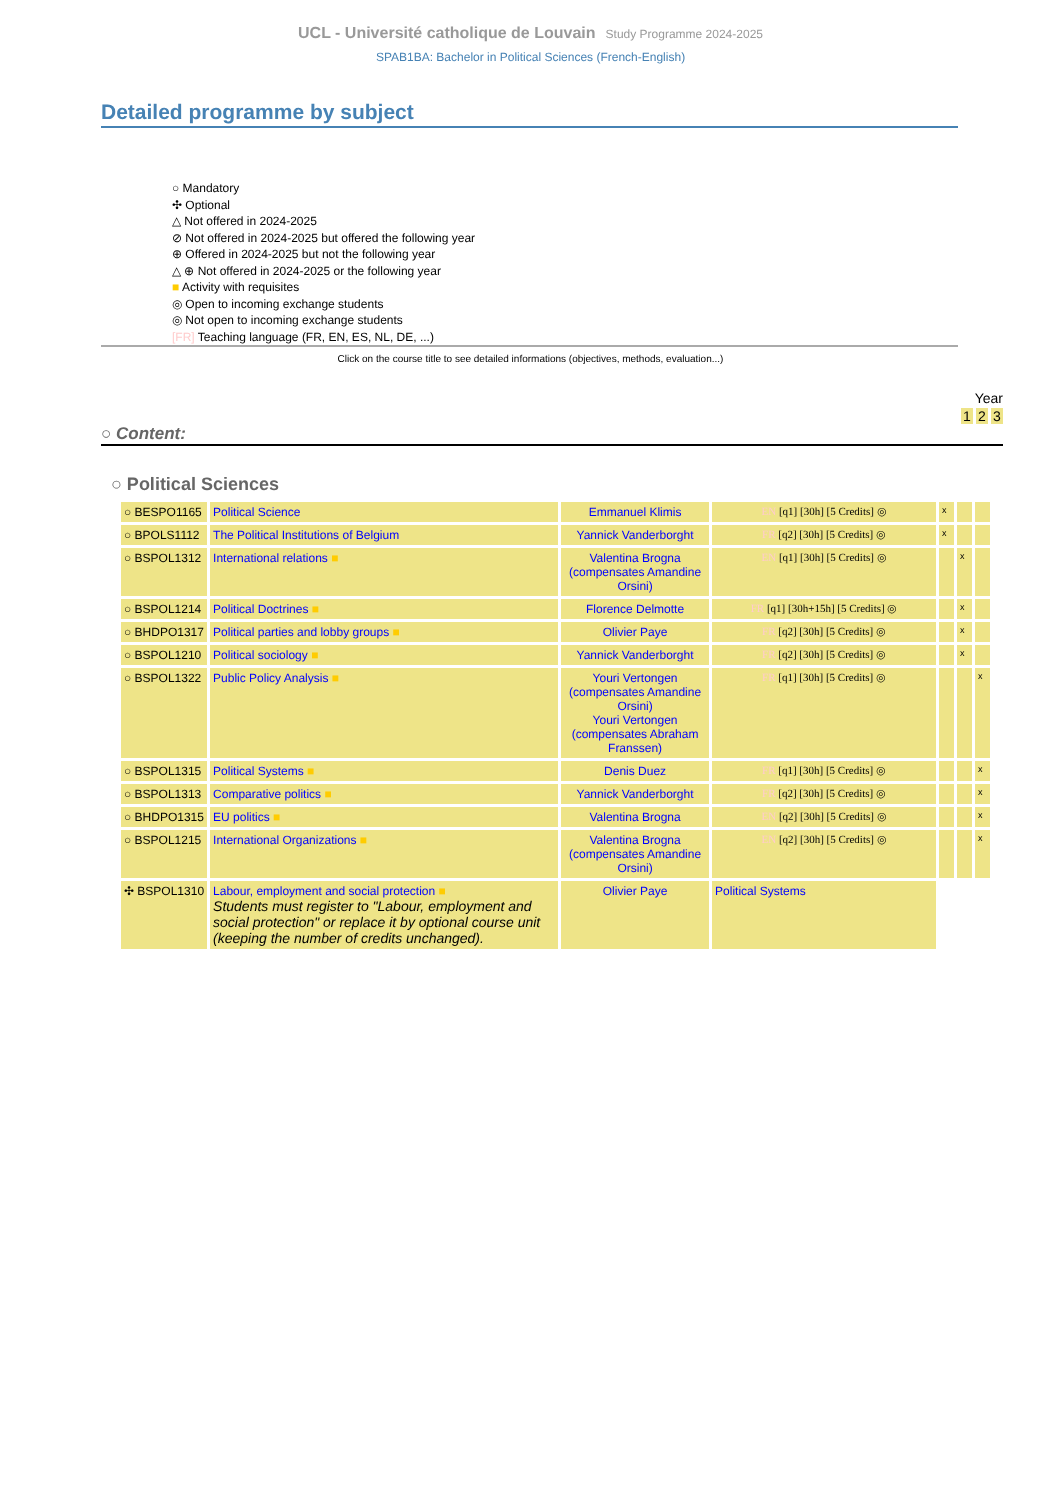UCL - Université catholique de Louvain Study Programme 2024-2025
SPAB1BA: Bachelor in Political Sciences (French-English)
Detailed programme by subject
○ Mandatory
✣ Optional
△ Not offered in 2024-2025
⊘ Not offered in 2024-2025 but offered the following year
⊕ Offered in 2024-2025 but not the following year
△ ⊕ Not offered in 2024-2025 or the following year
■ Activity with requisites
◎ Open to incoming exchange students
◎ Not open to incoming exchange students
[FR] Teaching language (FR, EN, ES, NL, DE, ...)
Click on the course title to see detailed informations (objectives, methods, evaluation...)
Year
1 2 3
○ Content:
○ Political Sciences
| ○ BESPO1165 | Political Science | Emmanuel Klimis | EN [q1] [30h] [5 Credits] ◎ | x | | |
| ○ BPOLS1112 | The Political Institutions of Belgium | Yannick Vanderborght | FR [q2] [30h] [5 Credits] ◎ | x | | |
| ○ BSPOL1312 | International relations ■ | Valentina Brogna (compensates Amandine Orsini) | EN [q1] [30h] [5 Credits] ◎ | | x | |
| ○ BSPOL1214 | Political Doctrines ■ | Florence Delmotte | FR [q1] [30h+15h] [5 Credits] ◎ | | x | |
| ○ BHDPO1317 | Political parties and lobby groups ■ | Olivier Paye | FR [q2] [30h] [5 Credits] ◎ | | x | |
| ○ BSPOL1210 | Political sociology ■ | Yannick Vanderborght | FR [q2] [30h] [5 Credits] ◎ | | x | |
| ○ BSPOL1322 | Public Policy Analysis ■ | Youri Vertongen (compensates Amandine Orsini) Youri Vertongen (compensates Abraham Franssen) | FR [q1] [30h] [5 Credits] ◎ | | | x |
| ○ BSPOL1315 | Political Systems ■ | Denis Duez | FR [q1] [30h] [5 Credits] ◎ | | | x |
| ○ BSPOL1313 | Comparative politics ■ | Yannick Vanderborght | FR [q2] [30h] [5 Credits] ◎ | | | x |
| ○ BHDPO1315 | EU politics ■ | Valentina Brogna | EN [q2] [30h] [5 Credits] ◎ | | | x |
| ○ BSPOL1215 | International Organizations ■ | Valentina Brogna (compensates Amandine Orsini) | EN [q2] [30h] [5 Credits] ◎ | | | x |
| ✣ BSPOL1310 | Labour, employment and social protection ■ Students must register to "Labour, employment and social protection" or replace it by optional course unit (keeping the number of credits unchanged). | Olivier Paye | Political Systems | | | |